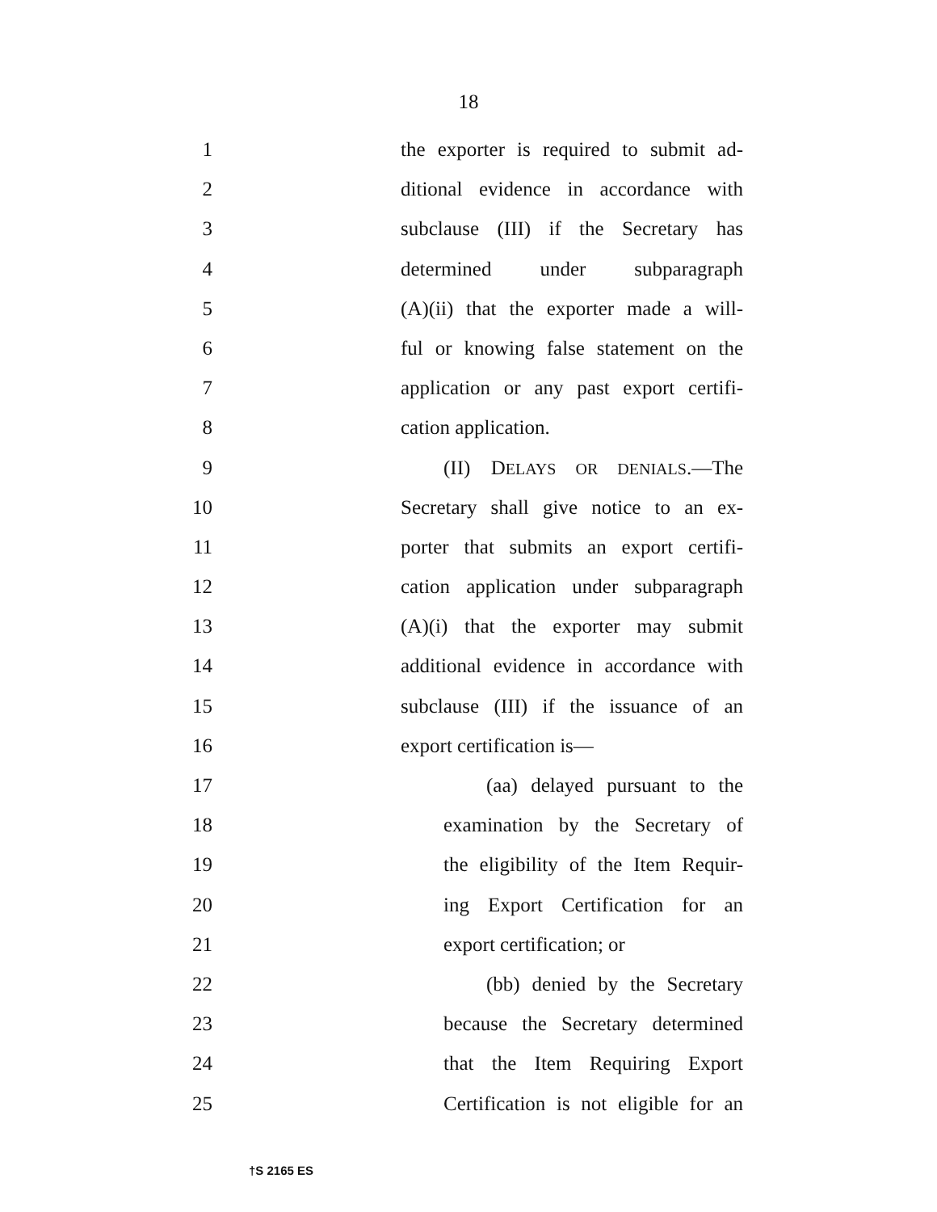18
1 the exporter is required to submit ad-
2 ditional evidence in accordance with
3 subclause (III) if the Secretary has
4 determined under subparagraph
5 (A)(ii) that the exporter made a will-
6 ful or knowing false statement on the
7 application or any past export certifi-
8 cation application.
9 (II) DELAYS OR DENIALS.—The
10 Secretary shall give notice to an ex-
11 porter that submits an export certifi-
12 cation application under subparagraph
13 (A)(i) that the exporter may submit
14 additional evidence in accordance with
15 subclause (III) if the issuance of an
16 export certification is—
17 (aa) delayed pursuant to the
18 examination by the Secretary of
19 the eligibility of the Item Requir-
20 ing Export Certification for an
21 export certification; or
22 (bb) denied by the Secretary
23 because the Secretary determined
24 that the Item Requiring Export
25 Certification is not eligible for an
†S 2165 ES